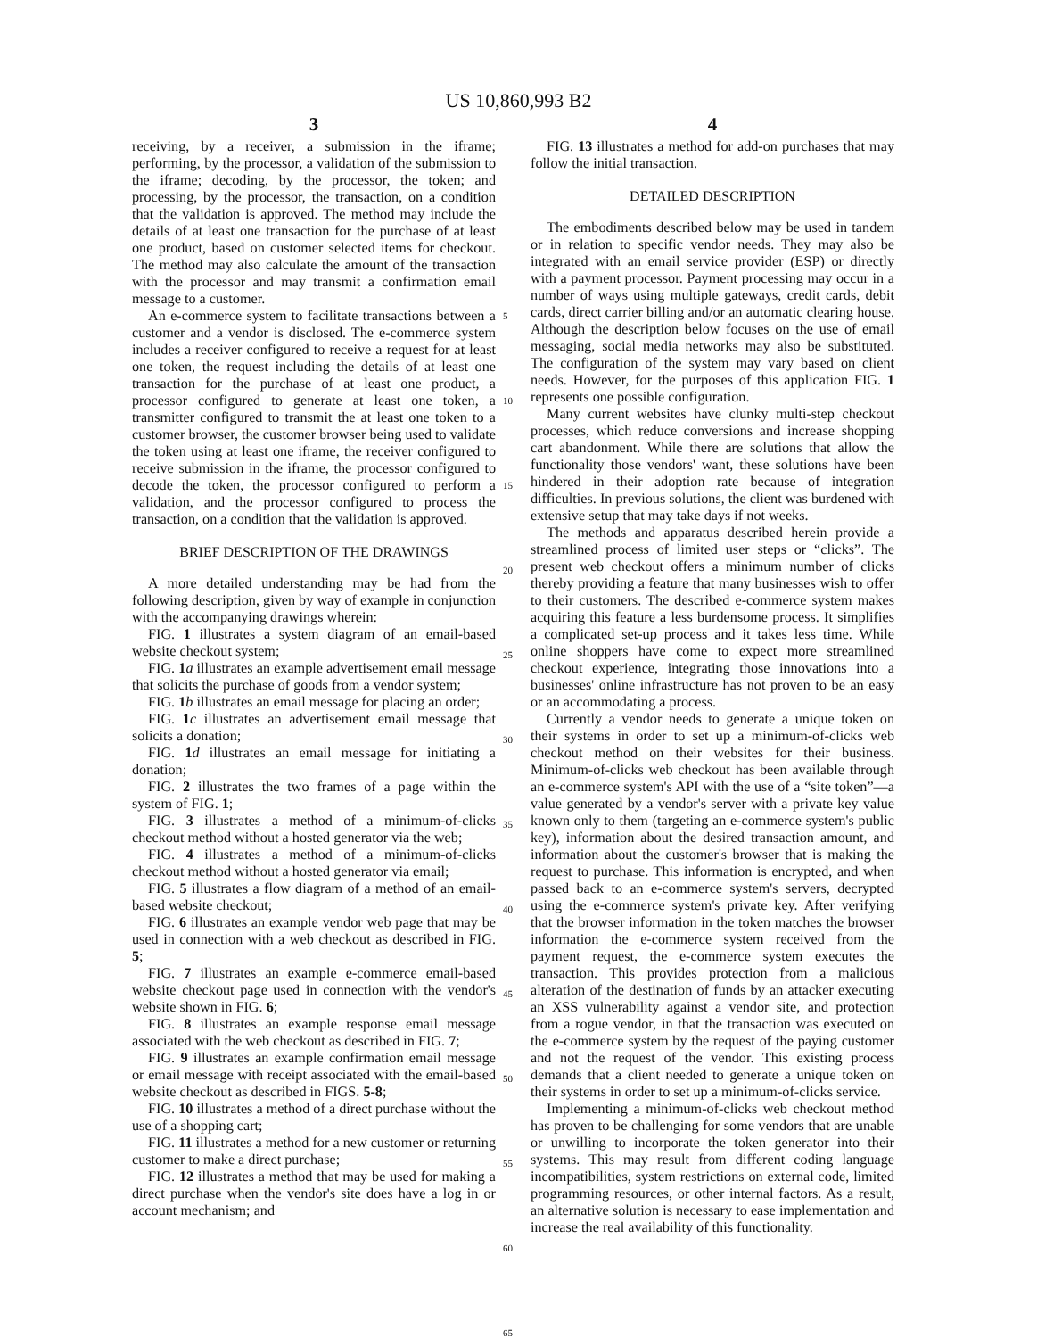US 10,860,993 B2
3
receiving, by a receiver, a submission in the iframe; performing, by the processor, a validation of the submission to the iframe; decoding, by the processor, the token; and processing, by the processor, the transaction, on a condition that the validation is approved. The method may include the details of at least one transaction for the purchase of at least one product, based on customer selected items for checkout. The method may also calculate the amount of the transaction with the processor and may transmit a confirmation email message to a customer.
An e-commerce system to facilitate transactions between a customer and a vendor is disclosed. The e-commerce system includes a receiver configured to receive a request for at least one token, the request including the details of at least one transaction for the purchase of at least one product, a processor configured to generate at least one token, a transmitter configured to transmit the at least one token to a customer browser, the customer browser being used to validate the token using at least one iframe, the receiver configured to receive submission in the iframe, the processor configured to decode the token, the processor configured to perform a validation, and the processor configured to process the transaction, on a condition that the validation is approved.
BRIEF DESCRIPTION OF THE DRAWINGS
A more detailed understanding may be had from the following description, given by way of example in conjunction with the accompanying drawings wherein:
FIG. 1 illustrates a system diagram of an email-based website checkout system;
FIG. 1 a illustrates an example advertisement email message that solicits the purchase of goods from a vendor system;
FIG. 1 b illustrates an email message for placing an order;
FIG. 1 c illustrates an advertisement email message that solicits a donation;
FIG. 1 d illustrates an email message for initiating a donation;
FIG. 2 illustrates the two frames of a page within the system of FIG. 1;
FIG. 3 illustrates a method of a minimum-of-clicks checkout method without a hosted generator via the web;
FIG. 4 illustrates a method of a minimum-of-clicks checkout method without a hosted generator via email;
FIG. 5 illustrates a flow diagram of a method of an email-based website checkout;
FIG. 6 illustrates an example vendor web page that may be used in connection with a web checkout as described in FIG. 5;
FIG. 7 illustrates an example e-commerce email-based website checkout page used in connection with the vendor's website shown in FIG. 6;
FIG. 8 illustrates an example response email message associated with the web checkout as described in FIG. 7;
FIG. 9 illustrates an example confirmation email message or email message with receipt associated with the email-based website checkout as described in FIGS. 5-8;
FIG. 10 illustrates a method of a direct purchase without the use of a shopping cart;
FIG. 11 illustrates a method for a new customer or returning customer to make a direct purchase;
FIG. 12 illustrates a method that may be used for making a direct purchase when the vendor's site does have a log in or account mechanism; and
5
10
15
20
25
30
35
40
45
50
55
60
65
4
FIG. 13 illustrates a method for add-on purchases that may follow the initial transaction.
DETAILED DESCRIPTION
The embodiments described below may be used in tandem or in relation to specific vendor needs. They may also be integrated with an email service provider (ESP) or directly with a payment processor. Payment processing may occur in a number of ways using multiple gateways, credit cards, debit cards, direct carrier billing and/or an automatic clearing house. Although the description below focuses on the use of email messaging, social media networks may also be substituted. The configuration of the system may vary based on client needs. However, for the purposes of this application FIG. 1 represents one possible configuration.
Many current websites have clunky multi-step checkout processes, which reduce conversions and increase shopping cart abandonment. While there are solutions that allow the functionality those vendors' want, these solutions have been hindered in their adoption rate because of integration difficulties. In previous solutions, the client was burdened with extensive setup that may take days if not weeks.
The methods and apparatus described herein provide a streamlined process of limited user steps or “clicks”. The present web checkout offers a minimum number of clicks thereby providing a feature that many businesses wish to offer to their customers. The described e-commerce system makes acquiring this feature a less burdensome process. It simplifies a complicated set-up process and it takes less time. While online shoppers have come to expect more streamlined checkout experience, integrating those innovations into a businesses' online infrastructure has not proven to be an easy or an accommodating a process.
Currently a vendor needs to generate a unique token on their systems in order to set up a minimum-of-clicks web checkout method on their websites for their business. Minimum-of-clicks web checkout has been available through an e-commerce system's API with the use of a “site token”—a value generated by a vendor's server with a private key value known only to them (targeting an e-commerce system's public key), information about the desired transaction amount, and information about the customer's browser that is making the request to purchase. This information is encrypted, and when passed back to an e-commerce system's servers, decrypted using the e-commerce system's private key. After verifying that the browser information in the token matches the browser information the e-commerce system received from the payment request, the e-commerce system executes the transaction. This provides protection from a malicious alteration of the destination of funds by an attacker executing an XSS vulnerability against a vendor site, and protection from a rogue vendor, in that the transaction was executed on the e-commerce system by the request of the paying customer and not the request of the vendor. This existing process demands that a client needed to generate a unique token on their systems in order to set up a minimum-of-clicks service.
Implementing a minimum-of-clicks web checkout method has proven to be challenging for some vendors that are unable or unwilling to incorporate the token generator into their systems. This may result from different coding language incompatibilities, system restrictions on external code, limited programming resources, or other internal factors. As a result, an alternative solution is necessary to ease implementation and increase the real availability of this functionality.